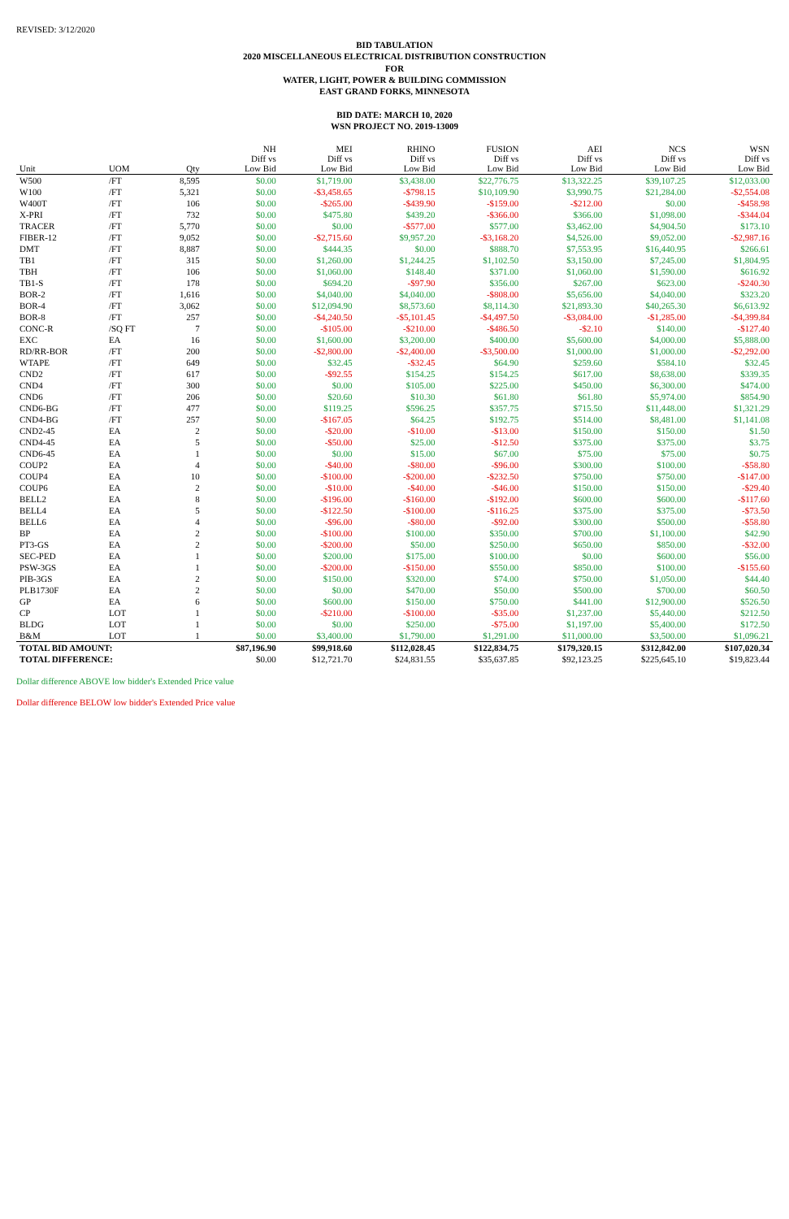REVISED: 3/12/2020
BID TABULATION
2020 MISCELLANEOUS ELECTRICAL DISTRIBUTION CONSTRUCTION
FOR
WATER, LIGHT, POWER & BUILDING COMMISSION
EAST GRAND FORKS, MINNESOTA
BID DATE: MARCH 10, 2020
WSN PROJECT NO. 2019-13009
| Unit | UOM | Qty | NH Diff vs Low Bid | MEI Diff vs Low Bid | RHINO Diff vs Low Bid | FUSION Diff vs Low Bid | AEI Diff vs Low Bid | NCS Diff vs Low Bid | WSN Diff vs Low Bid |
| --- | --- | --- | --- | --- | --- | --- | --- | --- | --- |
| W500 | /FT | 8,595 | $0.00 | $1,719.00 | $3,438.00 | $22,776.75 | $13,322.25 | $39,107.25 | $12,033.00 |
| W100 | /FT | 5,321 | $0.00 | -$3,458.65 | -$798.15 | $10,109.90 | $3,990.75 | $21,284.00 | -$2,554.08 |
| W400T | /FT | 106 | $0.00 | -$265.00 | -$439.90 | -$159.00 | -$212.00 | $0.00 | -$458.98 |
| X-PRI | /FT | 732 | $0.00 | $475.80 | $439.20 | -$366.00 | $366.00 | $1,098.00 | -$344.04 |
| TRACER | /FT | 5,770 | $0.00 | $0.00 | -$577.00 | $577.00 | $3,462.00 | $4,904.50 | $173.10 |
| FIBER-12 | /FT | 9,052 | $0.00 | -$2,715.60 | $9,957.20 | -$3,168.20 | $4,526.00 | $9,052.00 | -$2,987.16 |
| DMT | /FT | 8,887 | $0.00 | $444.35 | $0.00 | $888.70 | $7,553.95 | $16,440.95 | $266.61 |
| TB1 | /FT | 315 | $0.00 | $1,260.00 | $1,244.25 | $1,102.50 | $3,150.00 | $7,245.00 | $1,804.95 |
| TBH | /FT | 106 | $0.00 | $1,060.00 | $148.40 | $371.00 | $1,060.00 | $1,590.00 | $616.92 |
| TB1-S | /FT | 178 | $0.00 | $694.20 | -$97.90 | $356.00 | $267.00 | $623.00 | -$240.30 |
| BOR-2 | /FT | 1,616 | $0.00 | $4,040.00 | $4,040.00 | -$808.00 | $5,656.00 | $4,040.00 | $323.20 |
| BOR-4 | /FT | 3,062 | $0.00 | $12,094.90 | $8,573.60 | $8,114.30 | $21,893.30 | $40,265.30 | $6,613.92 |
| BOR-8 | /FT | 257 | $0.00 | -$4,240.50 | -$5,101.45 | -$4,497.50 | -$3,084.00 | -$1,285.00 | -$4,399.84 |
| CONC-R | /SQ FT | 7 | $0.00 | -$105.00 | -$210.00 | -$486.50 | -$2.10 | $140.00 | -$127.40 |
| EXC | EA | 16 | $0.00 | $1,600.00 | $3,200.00 | $400.00 | $5,600.00 | $4,000.00 | $5,888.00 |
| RD/RR-BOR | /FT | 200 | $0.00 | -$2,800.00 | -$2,400.00 | -$3,500.00 | $1,000.00 | $1,000.00 | -$2,292.00 |
| WTAPE | /FT | 649 | $0.00 | $32.45 | -$32.45 | $64.90 | $259.60 | $584.10 | $32.45 |
| CND2 | /FT | 617 | $0.00 | -$92.55 | $154.25 | $154.25 | $617.00 | $8,638.00 | $339.35 |
| CND4 | /FT | 300 | $0.00 | $0.00 | $105.00 | $225.00 | $450.00 | $6,300.00 | $474.00 |
| CND6 | /FT | 206 | $0.00 | $20.60 | $10.30 | $61.80 | $61.80 | $5,974.00 | $854.90 |
| CND6-BG | /FT | 477 | $0.00 | $119.25 | $596.25 | $357.75 | $715.50 | $11,448.00 | $1,321.29 |
| CND4-BG | /FT | 257 | $0.00 | -$167.05 | $64.25 | $192.75 | $514.00 | $8,481.00 | $1,141.08 |
| CND2-45 | EA | 2 | $0.00 | -$20.00 | -$10.00 | -$13.00 | $150.00 | $150.00 | $1.50 |
| CND4-45 | EA | 5 | $0.00 | -$50.00 | $25.00 | -$12.50 | $375.00 | $375.00 | $3.75 |
| CND6-45 | EA | 1 | $0.00 | $0.00 | $15.00 | $67.00 | $75.00 | $75.00 | $0.75 |
| COUP2 | EA | 4 | $0.00 | -$40.00 | -$80.00 | -$96.00 | $300.00 | $100.00 | -$58.80 |
| COUP4 | EA | 10 | $0.00 | -$100.00 | -$200.00 | -$232.50 | $750.00 | $750.00 | -$147.00 |
| COUP6 | EA | 2 | $0.00 | -$10.00 | -$40.00 | -$46.00 | $150.00 | $150.00 | -$29.40 |
| BELL2 | EA | 8 | $0.00 | -$196.00 | -$160.00 | -$192.00 | $600.00 | $600.00 | -$117.60 |
| BELL4 | EA | 5 | $0.00 | -$122.50 | -$100.00 | -$116.25 | $375.00 | $375.00 | -$73.50 |
| BELL6 | EA | 4 | $0.00 | -$96.00 | -$80.00 | -$92.00 | $300.00 | $500.00 | -$58.80 |
| BP | EA | 2 | $0.00 | -$100.00 | $100.00 | $350.00 | $700.00 | $1,100.00 | $42.90 |
| PT3-GS | EA | 2 | $0.00 | -$200.00 | $50.00 | $250.00 | $650.00 | $850.00 | -$32.00 |
| SEC-PED | EA | 1 | $0.00 | $200.00 | $175.00 | $100.00 | $0.00 | $600.00 | $56.00 |
| PSW-3GS | EA | 1 | $0.00 | -$200.00 | -$150.00 | $550.00 | $850.00 | $100.00 | -$155.60 |
| PIB-3GS | EA | 2 | $0.00 | $150.00 | $320.00 | $74.00 | $750.00 | $1,050.00 | $44.40 |
| PLB1730F | EA | 2 | $0.00 | $0.00 | $470.00 | $50.00 | $500.00 | $700.00 | $60.50 |
| GP | EA | 6 | $0.00 | $600.00 | $150.00 | $750.00 | $441.00 | $12,900.00 | $526.50 |
| CP | LOT | 1 | $0.00 | -$210.00 | -$100.00 | -$35.00 | $1,237.00 | $5,440.00 | $212.50 |
| BLDG | LOT | 1 | $0.00 | $0.00 | $250.00 | -$75.00 | $1,197.00 | $5,400.00 | $172.50 |
| B&M | LOT | 1 | $0.00 | $3,400.00 | $1,790.00 | $1,291.00 | $11,000.00 | $3,500.00 | $1,096.21 |
| TOTAL BID AMOUNT: | | | $87,196.90 | $99,918.60 | $112,028.45 | $122,834.75 | $179,320.15 | $312,842.00 | $107,020.34 |
| TOTAL DIFFERENCE: | | | $0.00 | $12,721.70 | $24,831.55 | $35,637.85 | $92,123.25 | $225,645.10 | $19,823.44 |
Dollar difference ABOVE low bidder's Extended Price value
Dollar difference BELOW low bidder's Extended Price value